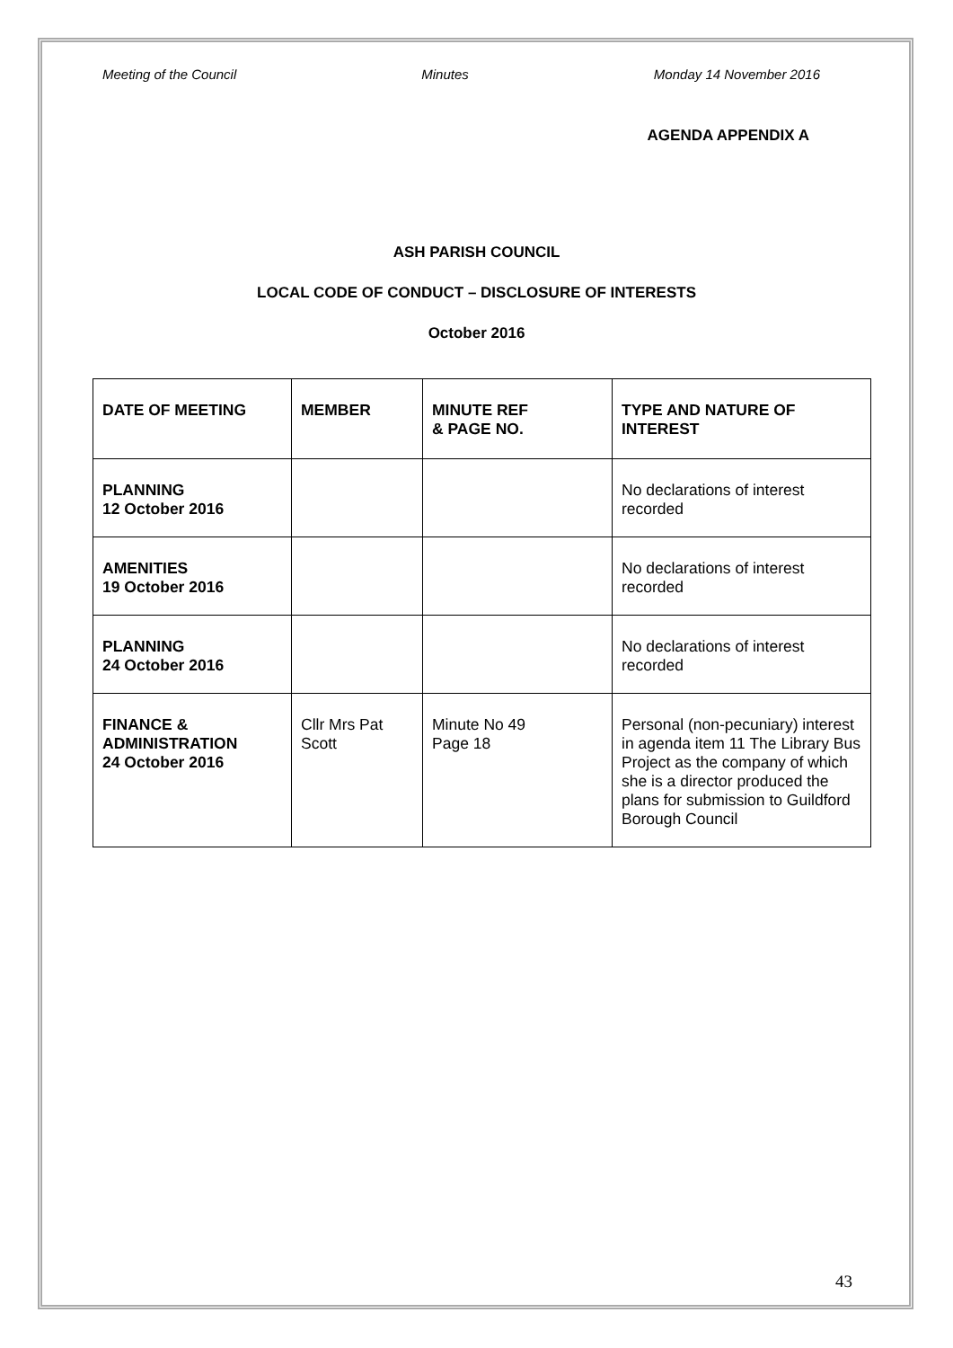Meeting of the Council Minutes Monday 14 November 2016
AGENDA APPENDIX A
ASH PARISH COUNCIL
LOCAL CODE OF CONDUCT – DISCLOSURE OF INTERESTS
October 2016
| DATE OF MEETING | MEMBER | MINUTE REF & PAGE NO. | TYPE AND NATURE OF INTEREST |
| --- | --- | --- | --- |
| PLANNING 12 October 2016 | | | No declarations of interest recorded |
| AMENITIES 19 October 2016 | | | No declarations of interest recorded |
| PLANNING 24 October 2016 | | | No declarations of interest recorded |
| FINANCE & ADMINISTRATION 24 October 2016 | Cllr Mrs Pat Scott | Minute No 49 Page 18 | Personal (non-pecuniary) interest in agenda item 11 The Library Bus Project as the company of which she is a director produced the plans for submission to Guildford Borough Council |
43